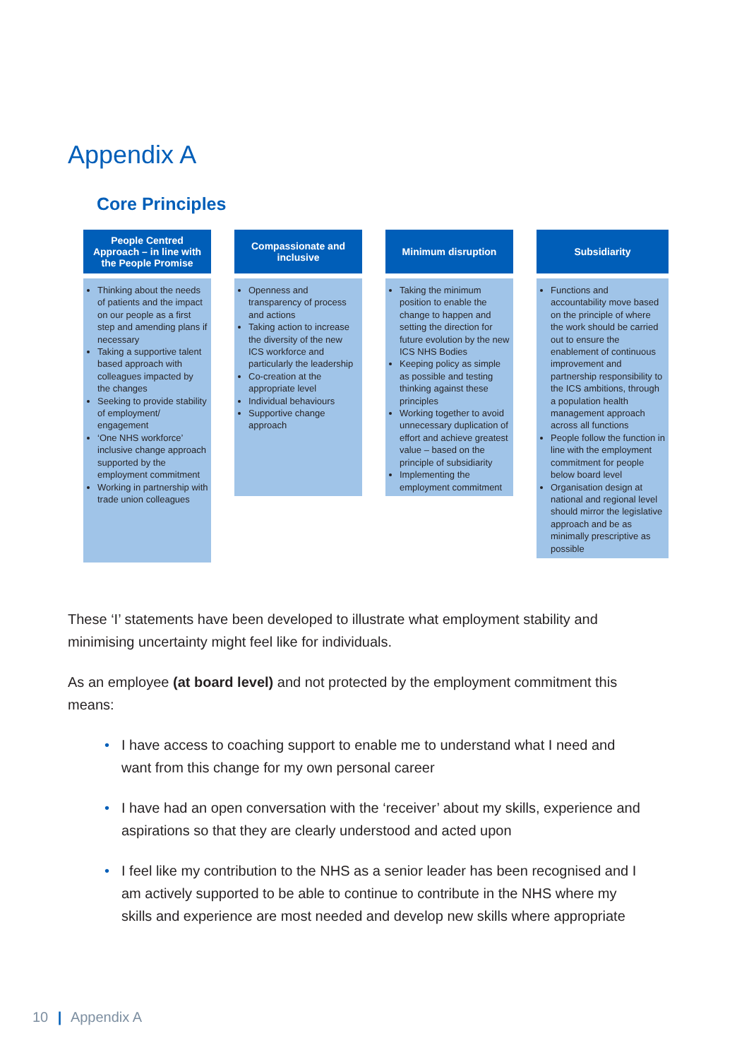Appendix A
Core Principles
People Centred Approach – in line with the People Promise
Thinking about the needs of patients and the impact on our people as a first step and amending plans if necessary
Taking a supportive talent based approach with colleagues impacted by the changes
Seeking to provide stability of employment/ engagement
‘One NHS workforce’ inclusive change approach supported by the employment commitment
Working in partnership with trade union colleagues
Compassionate and inclusive
Openness and transparency of process and actions
Taking action to increase the diversity of the new ICS workforce and particularly the leadership
Co-creation at the appropriate level
Individual behaviours
Supportive change approach
Minimum disruption
Taking the minimum position to enable the change to happen and setting the direction for future evolution by the new ICS NHS Bodies
Keeping policy as simple as possible and testing thinking against these principles
Working together to avoid unnecessary duplication of effort and achieve greatest value – based on the principle of subsidiarity
Implementing the employment commitment
Subsidiarity
Functions and accountability move based on the principle of where the work should be carried out to ensure the enablement of continuous improvement and partnership responsibility to the ICS ambitions, through a population health management approach across all functions
People follow the function in line with the employment commitment for people below board level
Organisation design at national and regional level should mirror the legislative approach and be as minimally prescriptive as possible
These ‘I’ statements have been developed to illustrate what employment stability and minimising uncertainty might feel like for individuals.
As an employee (at board level) and not protected by the employment commitment this means:
• I have access to coaching support to enable me to understand what I need and want from this change for my own personal career
• I have had an open conversation with the ‘receiver’ about my skills, experience and aspirations so that they are clearly understood and acted upon
• I feel like my contribution to the NHS as a senior leader has been recognised and I am actively supported to be able to continue to contribute in the NHS where my skills and experience are most needed and develop new skills where appropriate
10 | Appendix A